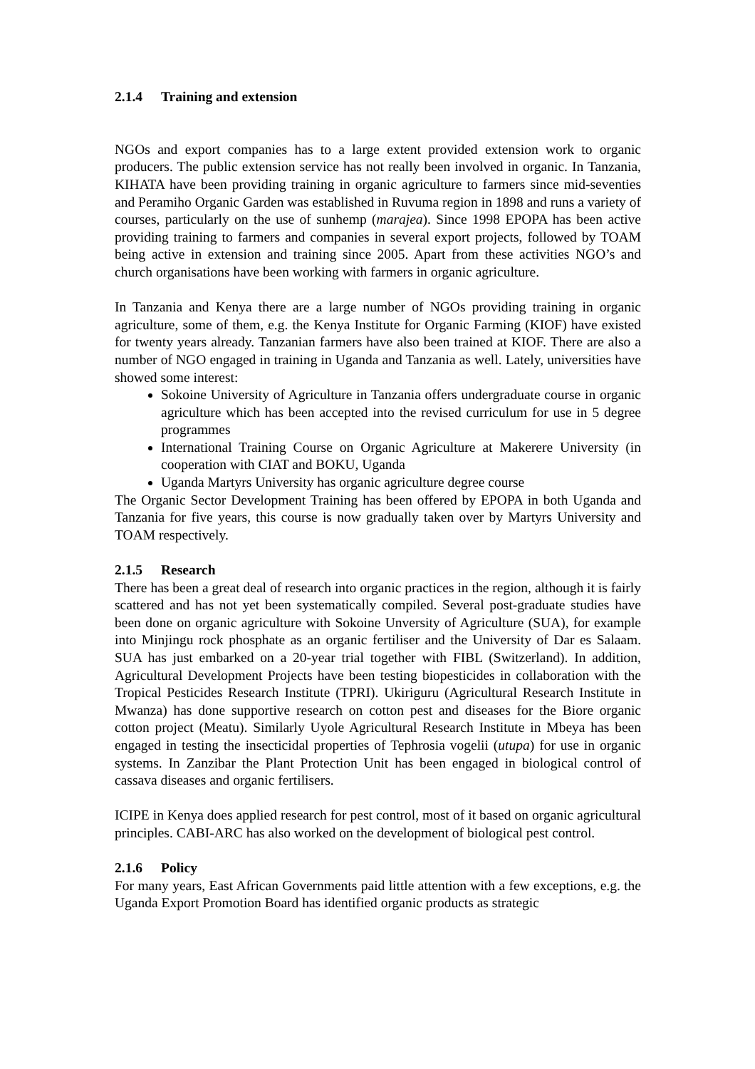2.1.4 Training and extension
NGOs and export companies has to a large extent provided extension work to organic producers. The public extension service has not really been involved in organic. In Tanzania, KIHATA have been providing training in organic agriculture to farmers since mid-seventies and Peramiho Organic Garden was established in Ruvuma region in 1898 and runs a variety of courses, particularly on the use of sunhemp (marajea). Since 1998 EPOPA has been active providing training to farmers and companies in several export projects, followed by TOAM being active in extension and training since 2005. Apart from these activities NGO’s and church organisations have been working with farmers in organic agriculture.
In Tanzania and Kenya there are a large number of NGOs providing training in organic agriculture, some of them, e.g. the Kenya Institute for Organic Farming (KIOF) have existed for twenty years already. Tanzanian farmers have also been trained at KIOF. There are also a number of NGO engaged in training in Uganda and Tanzania as well. Lately, universities have showed some interest:
Sokoine University of Agriculture in Tanzania offers undergraduate course in organic agriculture which has been accepted into the revised curriculum for use in 5 degree programmes
International Training Course on Organic Agriculture at Makerere University (in cooperation with CIAT and BOKU, Uganda
Uganda Martyrs University has organic agriculture degree course
The Organic Sector Development Training has been offered by EPOPA in both Uganda and Tanzania for five years, this course is now gradually taken over by Martyrs University and TOAM respectively.
2.1.5 Research
There has been a great deal of research into organic practices in the region, although it is fairly scattered and has not yet been systematically compiled. Several post-graduate studies have been done on organic agriculture with Sokoine Unversity of Agriculture (SUA), for example into Minjingu rock phosphate as an organic fertiliser and the University of Dar es Salaam. SUA has just embarked on a 20-year trial together with FIBL (Switzerland). In addition, Agricultural Development Projects have been testing biopesticides in collaboration with the Tropical Pesticides Research Institute (TPRI). Ukiriguru (Agricultural Research Institute in Mwanza) has done supportive research on cotton pest and diseases for the Biore organic cotton project (Meatu). Similarly Uyole Agricultural Research Institute in Mbeya has been engaged in testing the insecticidal properties of Tephrosia vogelii (utupa) for use in organic systems. In Zanzibar the Plant Protection Unit has been engaged in biological control of cassava diseases and organic fertilisers.
ICIPE in Kenya does applied research for pest control, most of it based on organic agricultural principles. CABI-ARC has also worked on the development of biological pest control.
2.1.6 Policy
For many years, East African Governments paid little attention with a few exceptions, e.g. the Uganda Export Promotion Board has identified organic products as strategic